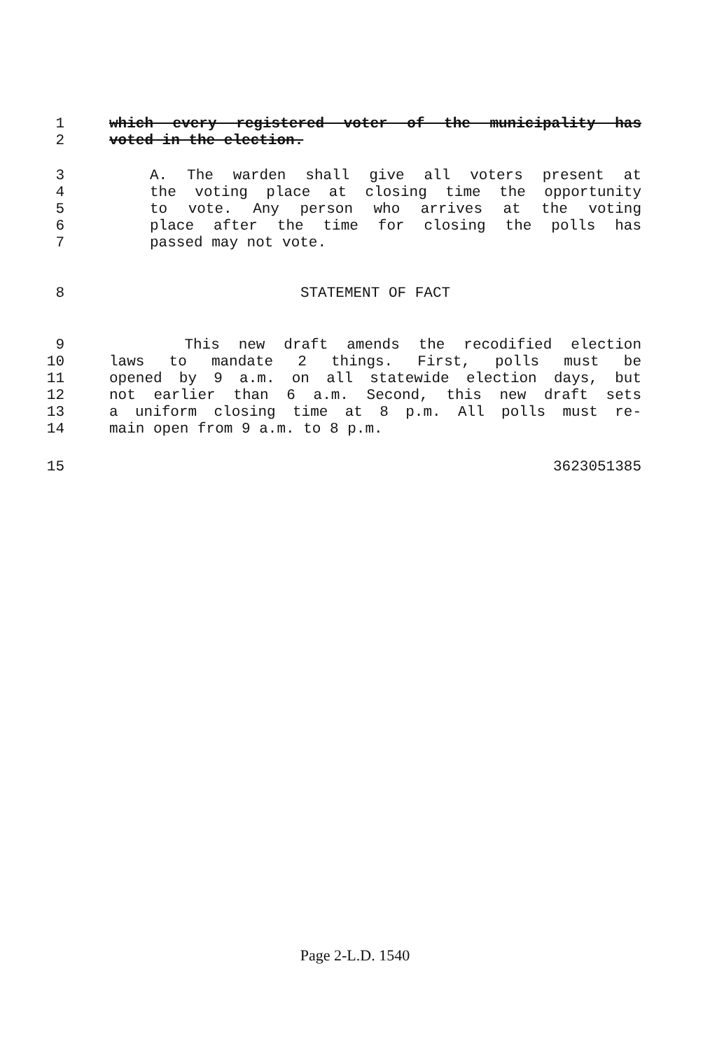1 which every registered voter of the municipality has
2 voted in the election.
3 A. The warden shall give all voters present at
4 the voting place at closing time the opportunity
5 to vote. Any person who arrives at the voting
6 place after the time for closing the polls has
7 passed may not vote.
8 STATEMENT OF FACT
9 This new draft amends the recodified election
10 laws to mandate 2 things. First, polls must be
11 opened by 9 a.m. on all statewide election days, but
12 not earlier than 6 a.m. Second, this new draft sets
13 a uniform closing time at 8 p.m. All polls must re-
14 main open from 9 a.m. to 8 p.m.
15 3623051385
Page 2-L.D. 1540